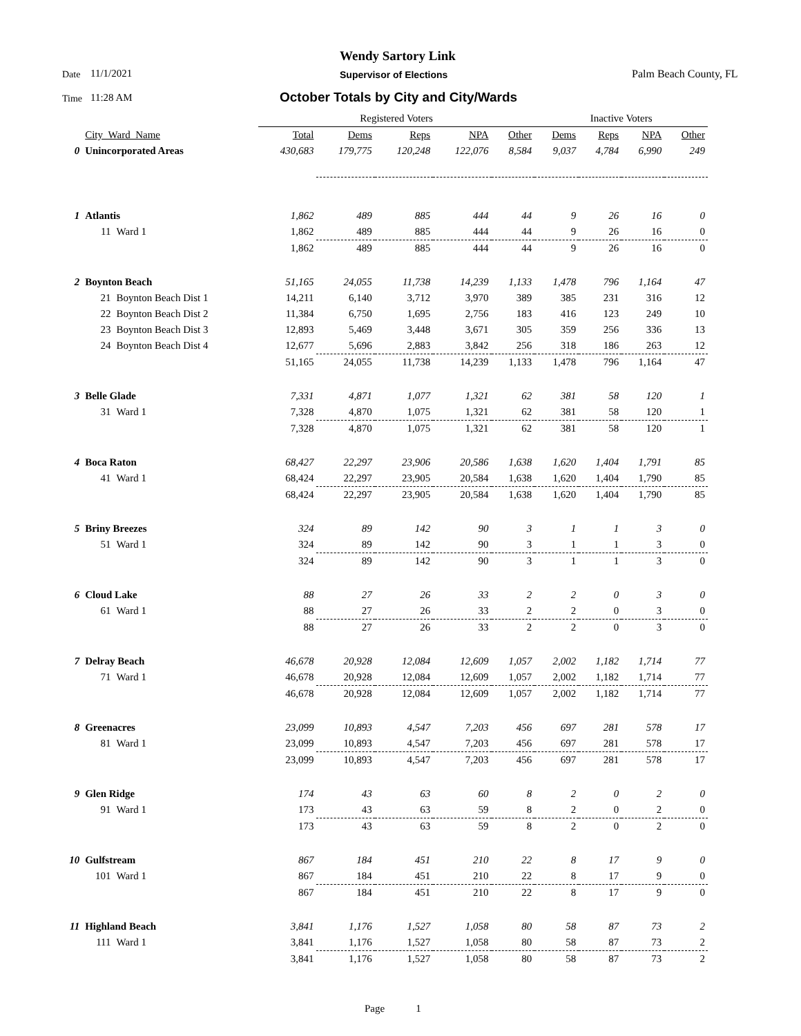Wendy Sartory Link
Date 11/1/2021 Supervisor of Elections Palm Beach County, FL
Time 11:28 AM
October Totals by City and City/Wards
| | | | Registered Voters | | | | | Inactive Voters | | | |
| | City_Ward_Name | | Total | Dems | Reps | NPA | Other | Dems | Reps | NPA | Other |
| 0 | Unincorporated Areas | | 430,683 | 179,775 | 120,248 | 122,076 | 8,584 | 9,037 | 4,784 | 6,990 | 249 |
| 1 | Atlantis | | 1,862 | 489 | 885 | 444 | 44 | 9 | 26 | 16 | 0 |
| | 11 | Ward 1 | 1,862 | 489 | 885 | 444 | 44 | 9 | 26 | 16 | 0 |
| | | | 1,862 | 489 | 885 | 444 | 44 | 9 | 26 | 16 | 0 |
| 2 | Boynton Beach | | 51,165 | 24,055 | 11,738 | 14,239 | 1,133 | 1,478 | 796 | 1,164 | 47 |
| | 21 | Boynton Beach Dist 1 | 14,211 | 6,140 | 3,712 | 3,970 | 389 | 385 | 231 | 316 | 12 |
| | 22 | Boynton Beach Dist 2 | 11,384 | 6,750 | 1,695 | 2,756 | 183 | 416 | 123 | 249 | 10 |
| | 23 | Boynton Beach Dist 3 | 12,893 | 5,469 | 3,448 | 3,671 | 305 | 359 | 256 | 336 | 13 |
| | 24 | Boynton Beach Dist 4 | 12,677 | 5,696 | 2,883 | 3,842 | 256 | 318 | 186 | 263 | 12 |
| | | | 51,165 | 24,055 | 11,738 | 14,239 | 1,133 | 1,478 | 796 | 1,164 | 47 |
| 3 | Belle Glade | | 7,331 | 4,871 | 1,077 | 1,321 | 62 | 381 | 58 | 120 | 1 |
| | 31 | Ward 1 | 7,328 | 4,870 | 1,075 | 1,321 | 62 | 381 | 58 | 120 | 1 |
| | | | 7,328 | 4,870 | 1,075 | 1,321 | 62 | 381 | 58 | 120 | 1 |
| 4 | Boca Raton | | 68,427 | 22,297 | 23,906 | 20,586 | 1,638 | 1,620 | 1,404 | 1,791 | 85 |
| | 41 | Ward 1 | 68,424 | 22,297 | 23,905 | 20,584 | 1,638 | 1,620 | 1,404 | 1,790 | 85 |
| | | | 68,424 | 22,297 | 23,905 | 20,584 | 1,638 | 1,620 | 1,404 | 1,790 | 85 |
| 5 | Briny Breezes | | 324 | 89 | 142 | 90 | 3 | 1 | 1 | 3 | 0 |
| | 51 | Ward 1 | 324 | 89 | 142 | 90 | 3 | 1 | 1 | 3 | 0 |
| | | | 324 | 89 | 142 | 90 | 3 | 1 | 1 | 3 | 0 |
| 6 | Cloud Lake | | 88 | 27 | 26 | 33 | 2 | 2 | 0 | 3 | 0 |
| | 61 | Ward 1 | 88 | 27 | 26 | 33 | 2 | 2 | 0 | 3 | 0 |
| | | | 88 | 27 | 26 | 33 | 2 | 2 | 0 | 3 | 0 |
| 7 | Delray Beach | | 46,678 | 20,928 | 12,084 | 12,609 | 1,057 | 2,002 | 1,182 | 1,714 | 77 |
| | 71 | Ward 1 | 46,678 | 20,928 | 12,084 | 12,609 | 1,057 | 2,002 | 1,182 | 1,714 | 77 |
| | | | 46,678 | 20,928 | 12,084 | 12,609 | 1,057 | 2,002 | 1,182 | 1,714 | 77 |
| 8 | Greenacres | | 23,099 | 10,893 | 4,547 | 7,203 | 456 | 697 | 281 | 578 | 17 |
| | 81 | Ward 1 | 23,099 | 10,893 | 4,547 | 7,203 | 456 | 697 | 281 | 578 | 17 |
| | | | 23,099 | 10,893 | 4,547 | 7,203 | 456 | 697 | 281 | 578 | 17 |
| 9 | Glen Ridge | | 174 | 43 | 63 | 60 | 8 | 2 | 0 | 2 | 0 |
| | 91 | Ward 1 | 173 | 43 | 63 | 59 | 8 | 2 | 0 | 2 | 0 |
| | | | 173 | 43 | 63 | 59 | 8 | 2 | 0 | 2 | 0 |
| 10 | Gulfstream | | 867 | 184 | 451 | 210 | 22 | 8 | 17 | 9 | 0 |
| | 101 | Ward 1 | 867 | 184 | 451 | 210 | 22 | 8 | 17 | 9 | 0 |
| | | | 867 | 184 | 451 | 210 | 22 | 8 | 17 | 9 | 0 |
| 11 | Highland Beach | | 3,841 | 1,176 | 1,527 | 1,058 | 80 | 58 | 87 | 73 | 2 |
| | 111 | Ward 1 | 3,841 | 1,176 | 1,527 | 1,058 | 80 | 58 | 87 | 73 | 2 |
| | | | 3,841 | 1,176 | 1,527 | 1,058 | 80 | 58 | 87 | 73 | 2 |
Page 1